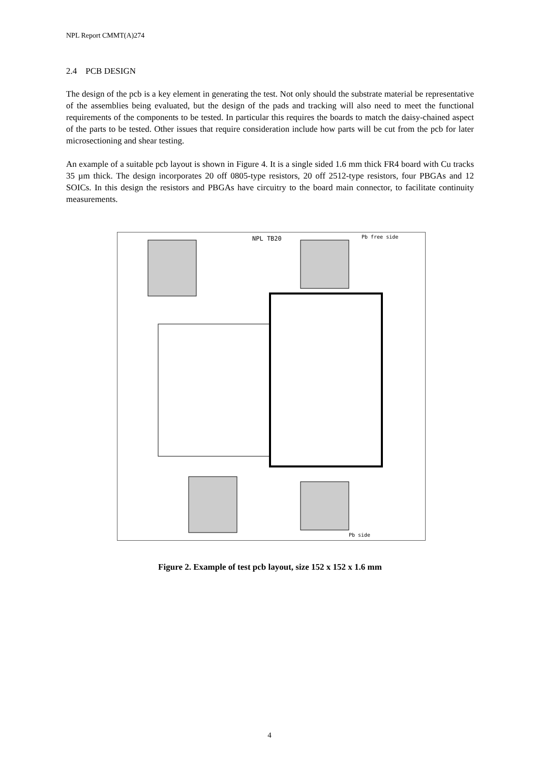NPL Report CMMT(A)274
2.4 PCB DESIGN
The design of the pcb is a key element in generating the test. Not only should the substrate material be representative of the assemblies being evaluated, but the design of the pads and tracking will also need to meet the functional requirements of the components to be tested. In particular this requires the boards to match the daisy-chained aspect of the parts to be tested. Other issues that require consideration include how parts will be cut from the pcb for later microsectioning and shear testing.
An example of a suitable pcb layout is shown in Figure 4. It is a single sided 1.6 mm thick FR4 board with Cu tracks 35 µm thick. The design incorporates 20 off 0805-type resistors, 20 off 2512-type resistors, four PBGAs and 12 SOICs. In this design the resistors and PBGAs have circuitry to the board main connector, to facilitate continuity measurements.
NPL TB20
Pb free side
Pb side
Figure 2. Example of test pcb layout, size 152 x 152 x 1.6 mm
4